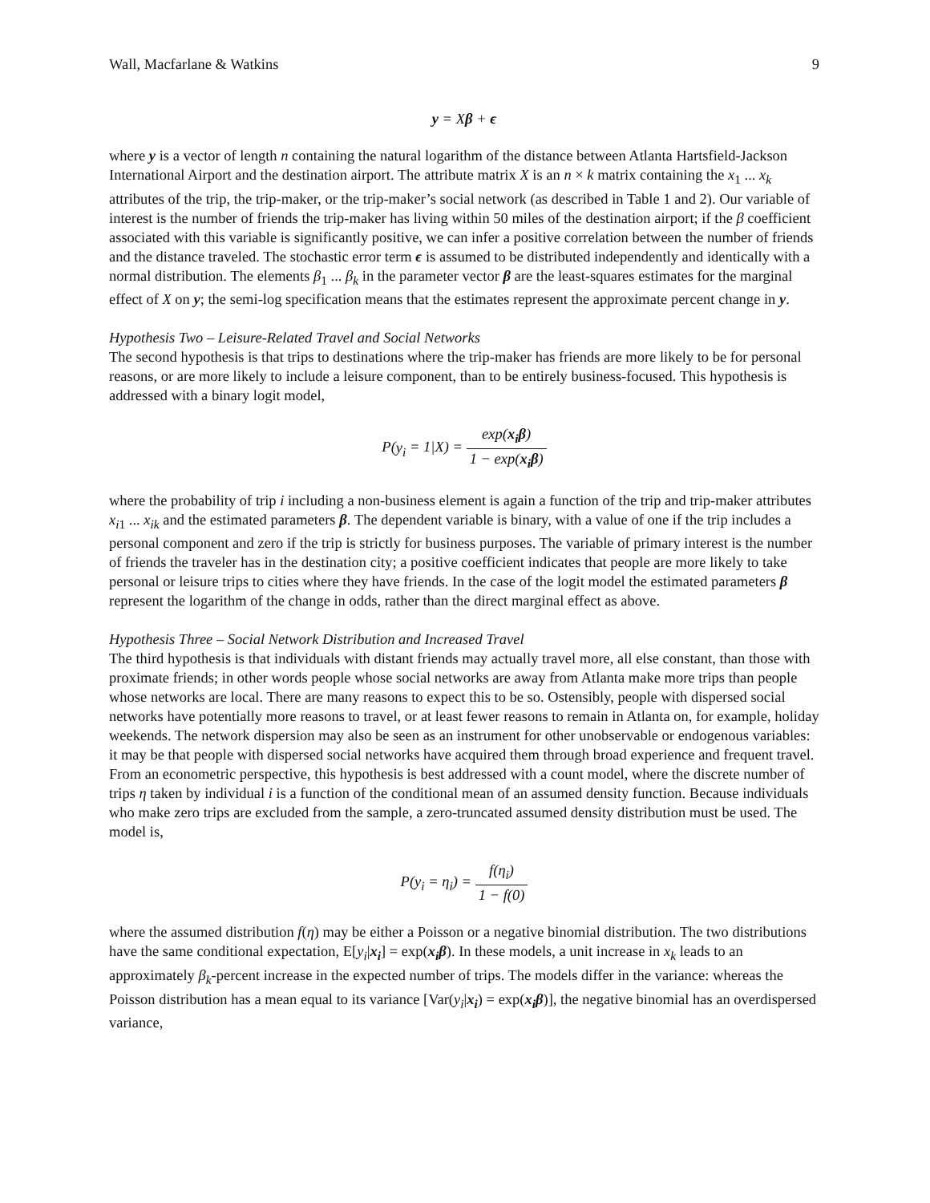Wall, Macfarlane & Watkins 9
y = Xβ + ϵ
where y is a vector of length n containing the natural logarithm of the distance between Atlanta Hartsfield-Jackson International Airport and the destination airport. The attribute matrix X is an n × k matrix containing the x<sub>1</sub> ... x<sub>k</sub> attributes of the trip, the trip-maker, or the trip-maker’s social network (as described in Table 1 and 2). Our variable of interest is the number of friends the trip-maker has living within 50 miles of the destination airport; if the β coefficient associated with this variable is significantly positive, we can infer a positive correlation between the number of friends and the distance traveled. The stochastic error term ϵ is assumed to be distributed independently and identically with a normal distribution. The elements β<sub>1</sub> ... β<sub>k</sub> in the parameter vector β are the least-squares estimates for the marginal effect of X on y; the semi-log specification means that the estimates represent the approximate percent change in y.
Hypothesis Two – Leisure-Related Travel and Social Networks
The second hypothesis is that trips to destinations where the trip-maker has friends are more likely to be for personal reasons, or are more likely to include a leisure component, than to be entirely business-focused. This hypothesis is addressed with a binary logit model,
P(y<sub>i</sub> = 1|X) = exp(x<sub>i</sub>β) 1 − exp(x<sub>i</sub>β)
where the probability of trip i including a non-business element is again a function of the trip and trip-maker attributes x<sub>i1</sub> ... x<sub>ik</sub> and the estimated parameters β. The dependent variable is binary, with a value of one if the trip includes a personal component and zero if the trip is strictly for business purposes. The variable of primary interest is the number of friends the traveler has in the destination city; a positive coefficient indicates that people are more likely to take personal or leisure trips to cities where they have friends. In the case of the logit model the estimated parameters β represent the logarithm of the change in odds, rather than the direct marginal effect as above.
Hypothesis Three – Social Network Distribution and Increased Travel
The third hypothesis is that individuals with distant friends may actually travel more, all else constant, than those with proximate friends; in other words people whose social networks are away from Atlanta make more trips than people whose networks are local. There are many reasons to expect this to be so. Ostensibly, people with dispersed social networks have potentially more reasons to travel, or at least fewer reasons to remain in Atlanta on, for example, holiday weekends. The network dispersion may also be seen as an instrument for other unobservable or endogenous variables: it may be that people with dispersed social networks have acquired them through broad experience and frequent travel. From an econometric perspective, this hypothesis is best addressed with a count model, where the discrete number of trips η taken by individual i is a function of the conditional mean of an assumed density function. Because individuals who make zero trips are excluded from the sample, a zero-truncated assumed density distribution must be used. The model is,
P(y<sub>i</sub> = η<sub>i</sub>) = f(η<sub>i</sub>) 1 − f(0)
where the assumed distribution f(η) may be either a Poisson or a negative binomial distribution. The two distributions have the same conditional expectation, E[y<sub>i</sub>|x<sub>i</sub>] = exp(x<sub>i</sub>β). In these models, a unit increase in x<sub>k</sub> leads to an approximately β<sub>k</sub>-percent increase in the expected number of trips. The models differ in the variance: whereas the Poisson distribution has a mean equal to its variance [Var(y<sub>i</sub>|x<sub>i</sub>) = exp(x<sub>i</sub>β)], the negative binomial has an overdispersed variance,